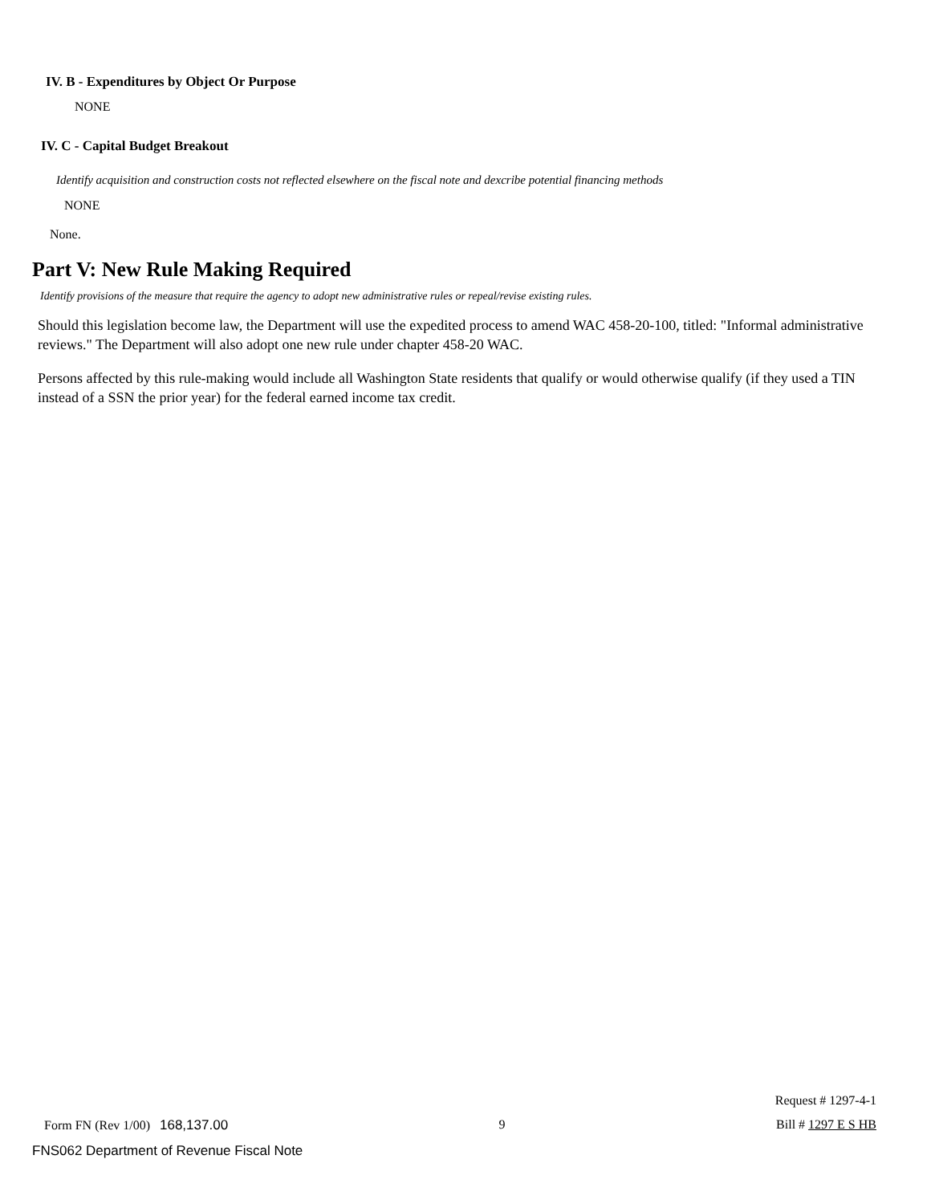IV. B - Expenditures by Object Or Purpose
NONE
IV. C - Capital Budget Breakout
Identify acquisition and construction costs not reflected elsewhere on the fiscal note and dexcribe potential financing methods
NONE
None.
Part V: New Rule Making Required
Identify provisions of the measure that require the agency to adopt new administrative rules or repeal/revise existing rules.
Should this legislation become law, the Department will use the expedited process to amend WAC 458-20-100, titled: "Informal administrative reviews." The Department will also adopt one new rule under chapter 458-20 WAC.
Persons affected by this rule-making would include all Washington State residents that qualify or would otherwise qualify (if they used a TIN instead of a SSN the prior year) for the federal earned income tax credit.
Request # 1297-4-1
Form FN (Rev 1/00) 168,137.00 9 Bill # 1297 E S HB
FNS062 Department of Revenue Fiscal Note